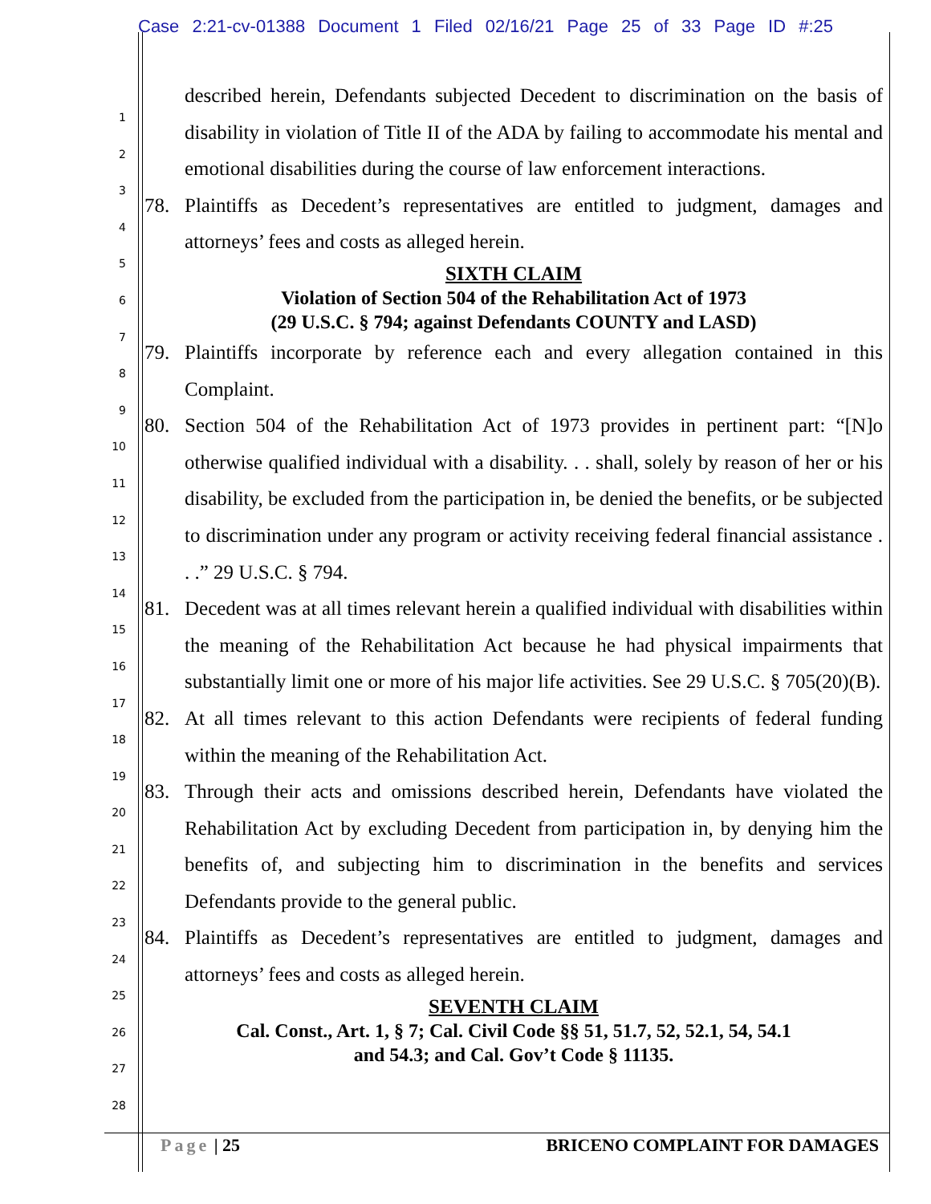Case 2:21-cv-01388 Document 1 Filed 02/16/21 Page 25 of 33 Page ID #:25
1
2
3
4
5
6
7
8
9
10
11
12
13
14
15
16
17
18
19
20
21
22
23
24
25
26
27
28
described herein, Defendants subjected Decedent to discrimination on the basis of disability in violation of Title II of the ADA by failing to accommodate his mental and emotional disabilities during the course of law enforcement interactions.
78. Plaintiffs as Decedent’s representatives are entitled to judgment, damages and attorneys’ fees and costs as alleged herein.
SIXTH CLAIM
Violation of Section 504 of the Rehabilitation Act of 1973
(29 U.S.C. § 794; against Defendants COUNTY and LASD)
79. Plaintiffs incorporate by reference each and every allegation contained in this Complaint.
80. Section 504 of the Rehabilitation Act of 1973 provides in pertinent part: “[N]o otherwise qualified individual with a disability. . . shall, solely by reason of her or his disability, be excluded from the participation in, be denied the benefits, or be subjected to discrimination under any program or activity receiving federal financial assistance . . .” 29 U.S.C. § 794.
81. Decedent was at all times relevant herein a qualified individual with disabilities within the meaning of the Rehabilitation Act because he had physical impairments that substantially limit one or more of his major life activities. See 29 U.S.C. § 705(20)(B).
82. At all times relevant to this action Defendants were recipients of federal funding within the meaning of the Rehabilitation Act.
83. Through their acts and omissions described herein, Defendants have violated the Rehabilitation Act by excluding Decedent from participation in, by denying him the benefits of, and subjecting him to discrimination in the benefits and services Defendants provide to the general public.
84. Plaintiffs as Decedent’s representatives are entitled to judgment, damages and attorneys’ fees and costs as alleged herein.
SEVENTH CLAIM
Cal. Const., Art. 1, § 7; Cal. Civil Code §§ 51, 51.7, 52, 52.1, 54, 54.1
and 54.3; and Cal. Gov’t Code § 11135.
Page | 25 BRICENO COMPLAINT FOR DAMAGES